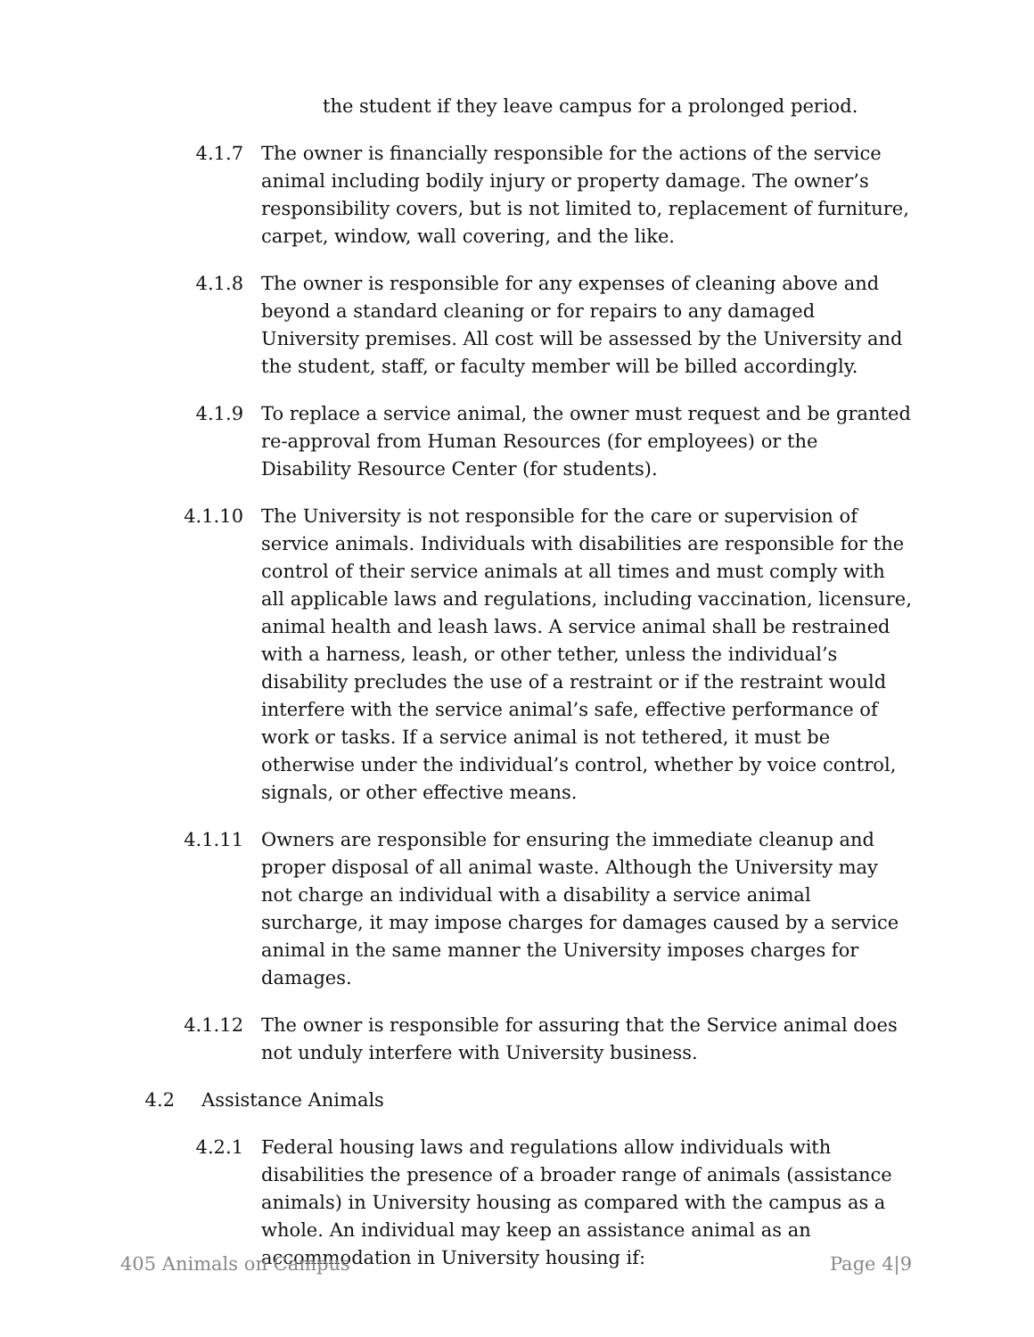the student if they leave campus for a prolonged period.
4.1.7 The owner is financially responsible for the actions of the service animal including bodily injury or property damage. The owner’s responsibility covers, but is not limited to, replacement of furniture, carpet, window, wall covering, and the like.
4.1.8 The owner is responsible for any expenses of cleaning above and beyond a standard cleaning or for repairs to any damaged University premises. All cost will be assessed by the University and the student, staff, or faculty member will be billed accordingly.
4.1.9 To replace a service animal, the owner must request and be granted re-approval from Human Resources (for employees) or the Disability Resource Center (for students).
4.1.10 The University is not responsible for the care or supervision of service animals. Individuals with disabilities are responsible for the control of their service animals at all times and must comply with all applicable laws and regulations, including vaccination, licensure, animal health and leash laws. A service animal shall be restrained with a harness, leash, or other tether, unless the individual’s disability precludes the use of a restraint or if the restraint would interfere with the service animal’s safe, effective performance of work or tasks. If a service animal is not tethered, it must be otherwise under the individual’s control, whether by voice control, signals, or other effective means.
4.1.11 Owners are responsible for ensuring the immediate cleanup and proper disposal of all animal waste. Although the University may not charge an individual with a disability a service animal surcharge, it may impose charges for damages caused by a service animal in the same manner the University imposes charges for damages.
4.1.12 The owner is responsible for assuring that the Service animal does not unduly interfere with University business.
4.2 Assistance Animals
4.2.1 Federal housing laws and regulations allow individuals with disabilities the presence of a broader range of animals (assistance animals) in University housing as compared with the campus as a whole. An individual may keep an assistance animal as an accommodation in University housing if:
405 Animals on Campus Page 4|9